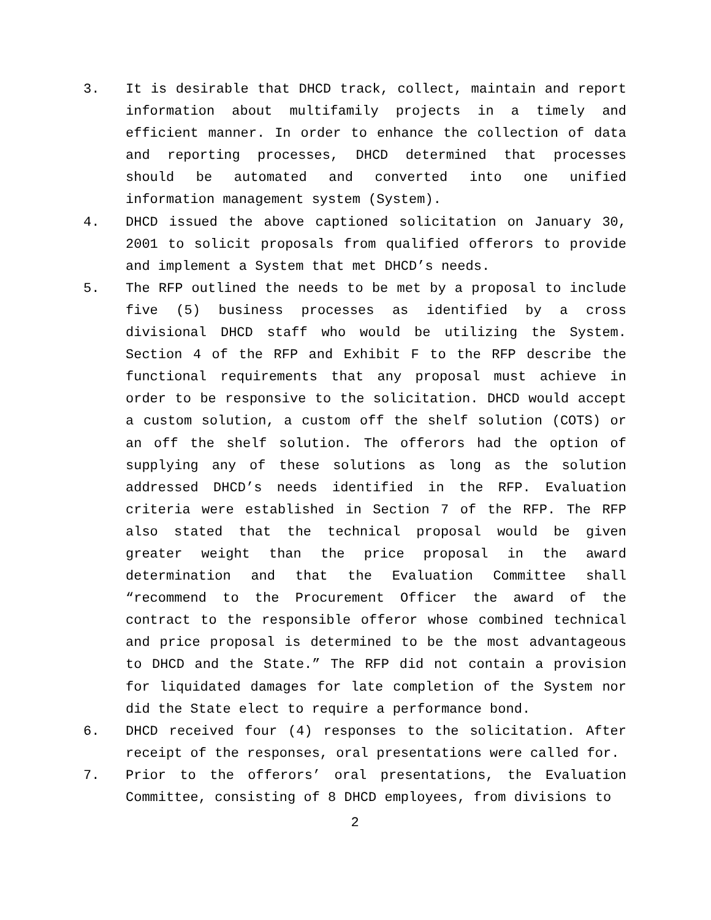3. It is desirable that DHCD track, collect, maintain and report information about multifamily projects in a timely and efficient manner. In order to enhance the collection of data and reporting processes, DHCD determined that processes should be automated and converted into one unified information management system (System).
4. DHCD issued the above captioned solicitation on January 30, 2001 to solicit proposals from qualified offerors to provide and implement a System that met DHCD’s needs.
5. The RFP outlined the needs to be met by a proposal to include five (5) business processes as identified by a cross divisional DHCD staff who would be utilizing the System. Section 4 of the RFP and Exhibit F to the RFP describe the functional requirements that any proposal must achieve in order to be responsive to the solicitation. DHCD would accept a custom solution, a custom off the shelf solution (COTS) or an off the shelf solution. The offerors had the option of supplying any of these solutions as long as the solution addressed DHCD’s needs identified in the RFP. Evaluation criteria were established in Section 7 of the RFP. The RFP also stated that the technical proposal would be given greater weight than the price proposal in the award determination and that the Evaluation Committee shall “recommend to the Procurement Officer the award of the contract to the responsible offeror whose combined technical and price proposal is determined to be the most advantageous to DHCD and the State.” The RFP did not contain a provision for liquidated damages for late completion of the System nor did the State elect to require a performance bond.
6. DHCD received four (4) responses to the solicitation. After receipt of the responses, oral presentations were called for.
7. Prior to the offerors’ oral presentations, the Evaluation Committee, consisting of 8 DHCD employees, from divisions to
2